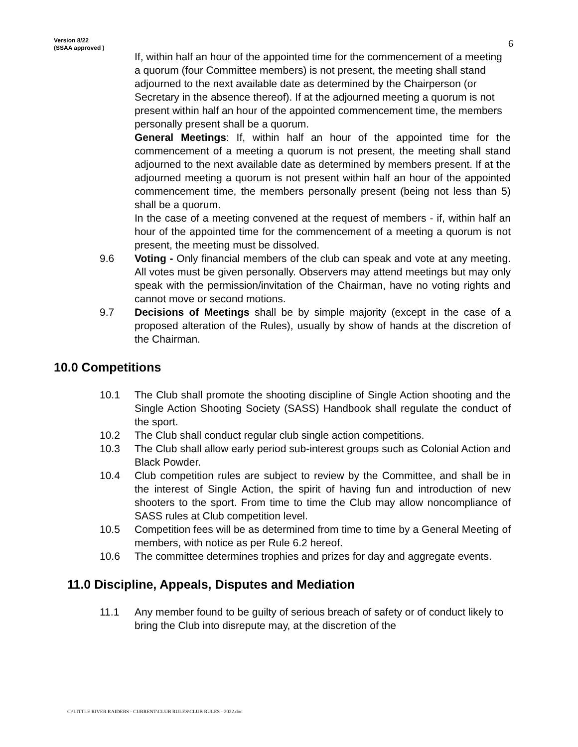Version 8/22
(SSAA approved )
6
If, within half an hour of the appointed time for the commencement of a meeting a quorum (four Committee members) is not present, the meeting shall stand adjourned to the next available date as determined by the Chairperson (or Secretary in the absence thereof). If at the adjourned meeting a quorum is not present within half an hour of the appointed commencement time, the members personally present shall be a quorum.
General Meetings: If, within half an hour of the appointed time for the commencement of a meeting a quorum is not present, the meeting shall stand adjourned to the next available date as determined by members present. If at the adjourned meeting a quorum is not present within half an hour of the appointed commencement time, the members personally present (being not less than 5) shall be a quorum.
In the case of a meeting convened at the request of members - if, within half an hour of the appointed time for the commencement of a meeting a quorum is not present, the meeting must be dissolved.
9.6 Voting - Only financial members of the club can speak and vote at any meeting. All votes must be given personally. Observers may attend meetings but may only speak with the permission/invitation of the Chairman, have no voting rights and cannot move or second motions.
9.7 Decisions of Meetings shall be by simple majority (except in the case of a proposed alteration of the Rules), usually by show of hands at the discretion of the Chairman.
10.0 Competitions
10.1 The Club shall promote the shooting discipline of Single Action shooting and the Single Action Shooting Society (SASS) Handbook shall regulate the conduct of the sport.
10.2 The Club shall conduct regular club single action competitions.
10.3 The Club shall allow early period sub-interest groups such as Colonial Action and Black Powder.
10.4 Club competition rules are subject to review by the Committee, and shall be in the interest of Single Action, the spirit of having fun and introduction of new shooters to the sport. From time to time the Club may allow noncompliance of SASS rules at Club competition level.
10.5 Competition fees will be as determined from time to time by a General Meeting of members, with notice as per Rule 6.2 hereof.
10.6 The committee determines trophies and prizes for day and aggregate events.
11.0 Discipline, Appeals, Disputes and Mediation
11.1 Any member found to be guilty of serious breach of safety or of conduct likely to bring the Club into disrepute may, at the discretion of the
C:\LITTLE RIVER RAIDERS - CURRENT\CLUB RULES\CLUB RULES - 2022.doc